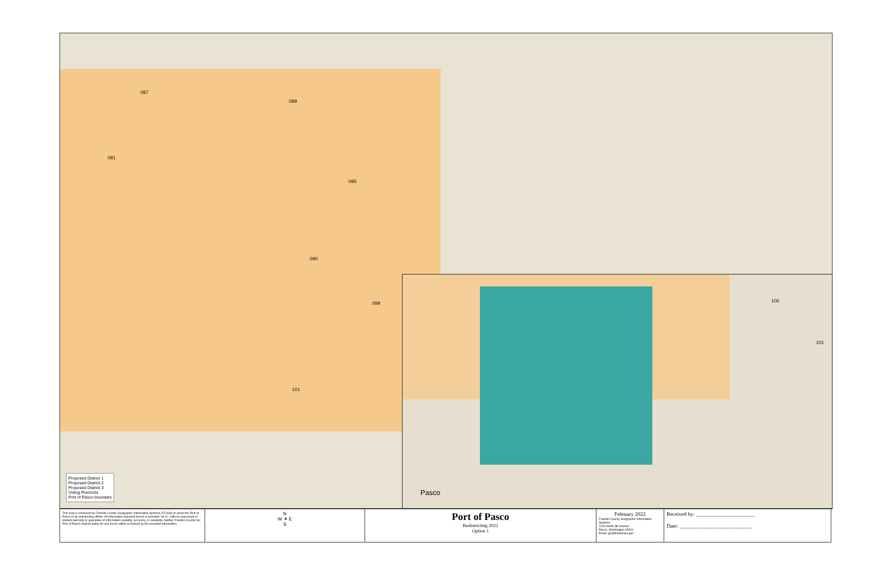087
081
089
095
090
099
101
Pasco
100
101
Proposed District 1
Proposed District 2
Proposed District 3
Voting Precincts
Port of Pasco boundary
This map is produced by Franklin County Geographic Information Systems (FCGIS) to assist the Port of Pasco in its redistricting efforts. All information depicted herein is provided "as is", with no expressed or implied warranty or guarantee of information usability, accuracy, or suitability. Neither Franklin County nor Port of Pasco shall be liable for any errors within or implied by the provided information.
N
W ✦ E
S
Port of Pasco
Redistricting 2022
Option 1
February 2022
Franklin County Geographic Information Systems
1016 North 4th Avenue
Pasco, Washington 99301
Email: gis@franklinwa.gov
Received by: ______________________
Date: ___________________________